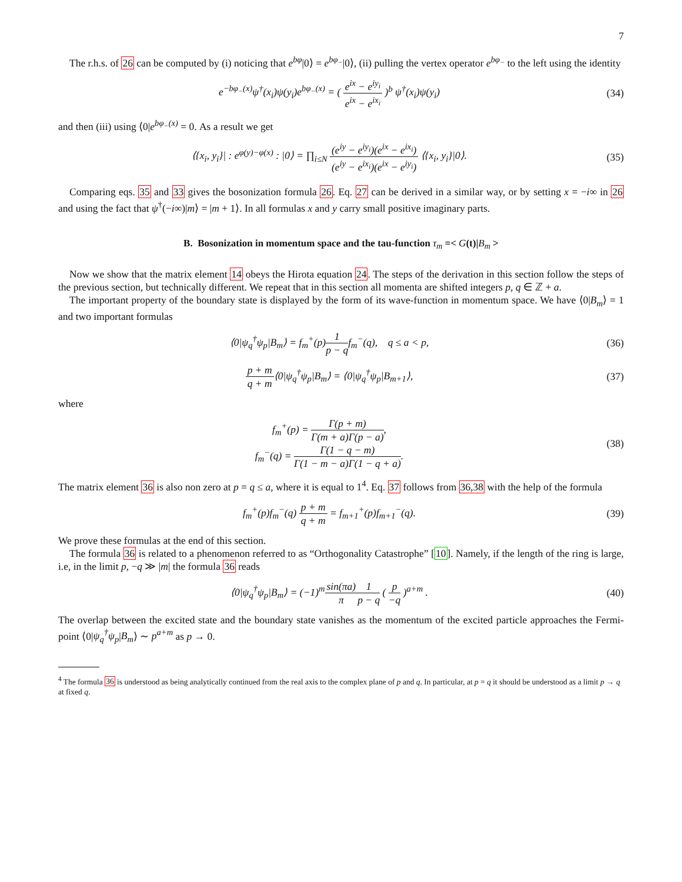7
The r.h.s. of 26 can be computed by (i) noticing that e<sup>bφ</sup>|0⟩ = e<sup>bφ<sub>−</sub></sup>|0⟩, (ii) pulling the vertex operator e<sup>bφ<sub>−</sub></sup> to the left using the identity
e<sup>−bφ<sub>−</sub>(x)</sup>ψ<sup>†</sup>(x<sub>i</sub>)ψ(y<sub>i</sub>)e<sup>bφ<sub>−</sub>(x)</sup> = ( e<sup>ix</sup> − e<sup>iy<sub>i</sub></sup> e<sup>ix</sup> − e<sup>ix<sub>i</sub></sup> )<sup>b</sup> ψ<sup>†</sup>(x<sub>i</sub>)ψ(y<sub>i</sub>)
(34)
and then (iii) using ⟨0|e<sup>bφ<sub>−</sub>(x)</sup> = 0. As a result we get
⟨{x<sub>i</sub>, y<sub>i</sub>}| : e<sup>φ(y)−φ(x)</sup> : |0⟩ = ∏<sub>i≤N</sub> (e<sup>iy</sup> − e<sup>iy<sub>i</sub></sup>)(e<sup>ix</sup> − e<sup>ix<sub>i</sub></sup>) (e<sup>iy</sup> − e<sup>ix<sub>i</sub></sup>)(e<sup>ix</sup> − e<sup>iy<sub>i</sub></sup>) ⟨{x<sub>i</sub>, y<sub>i</sub>}|0⟩.
(35)
Comparing eqs. 35 and 33 gives the bosonization formula 26. Eq. 27 can be derived in a similar way, or by setting x = −i∞ in 26 and using the fact that ψ<sup>†</sup>(−i∞)|m⟩ = |m + 1⟩. In all formulas x and y carry small positive imaginary parts.
B. Bosonization in momentum space and the tau-function τ<sub>m</sub> =< G(t)|B<sub>m</sub> >
Now we show that the matrix element 14 obeys the Hirota equation 24. The steps of the derivation in this section follow the steps of the previous section, but technically different. We repeat that in this section all momenta are shifted integers p, q ∈ ℤ + a.
The important property of the boundary state is displayed by the form of its wave-function in momentum space. We have ⟨0|B<sub>m</sub>⟩ = 1 and two important formulas
⟨0|ψ<sub>q</sub><sup>†</sup>ψ<sub>p</sub>|B<sub>m</sub>⟩ = f<sub>m</sub><sup>+</sup>(p)1 p − qf<sub>m</sub><sup>−</sup>(q), q ≤ a < p,
(36)
p + m q + m⟨0|ψ<sub>q</sub><sup>†</sup>ψ<sub>p</sub>|B<sub>m</sub>⟩ = ⟨0|ψ<sub>q</sub><sup>†</sup>ψ<sub>p</sub>|B<sub>m+1</sub>⟩,
(37)
where
f<sub>m</sub><sup>+</sup>(p) = Γ(p + m) Γ(m + a)Γ(p − a),
f<sub>m</sub><sup>−</sup>(q) = Γ(1 − q − m) Γ(1 − m − a)Γ(1 − q + a).
(38)
The matrix element 36 is also non zero at p = q ≤ a, where it is equal to 1<sup>4</sup>. Eq. 37 follows from 36,38 with the help of the formula
f<sub>m</sub><sup>+</sup>(p)f<sub>m</sub><sup>−</sup>(q) p + m q + m = f<sub>m+1</sub><sup>+</sup>(p)f<sub>m+1</sub><sup>−</sup>(q).
(39)
We prove these formulas at the end of this section.
The formula 36 is related to a phenomenon referred to as “Orthogonality Catastrophe” [10]. Namely, if the length of the ring is large, i.e, in the limit p, −q ≫ |m| the formula 36 reads
⟨0|ψ<sub>q</sub><sup>†</sup>ψ<sub>p</sub>|B<sub>m</sub>⟩ = (−1)<sup>m</sup>sin(πa) π 1 p − q ( p −q )<sup>a+m</sup> .
(40)
The overlap between the excited state and the boundary state vanishes as the momentum of the excited particle approaches the Fermi-point ⟨0|ψ<sub>q</sub><sup>†</sup>ψ<sub>p</sub>|B<sub>m</sub>⟩ ∼ p<sup>a+m</sup> as p → 0.
<sup>4</sup> The formula 36 is understood as being analytically continued from the real axis to the complex plane of p and q. In particular, at p = q it should be understood as a limit p → q at fixed q.